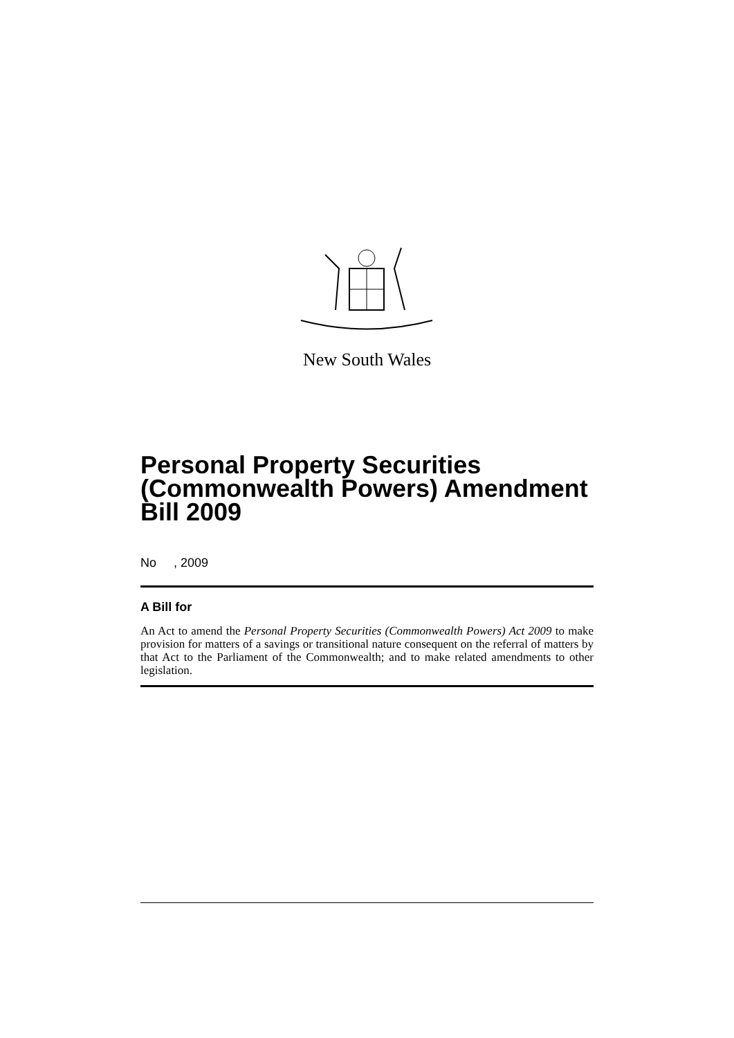New South Wales
Personal Property Securities (Commonwealth Powers) Amendment Bill 2009
No , 2009
A Bill for
An Act to amend the Personal Property Securities (Commonwealth Powers) Act 2009 to make provision for matters of a savings or transitional nature consequent on the referral of matters by that Act to the Parliament of the Commonwealth; and to make related amendments to other legislation.